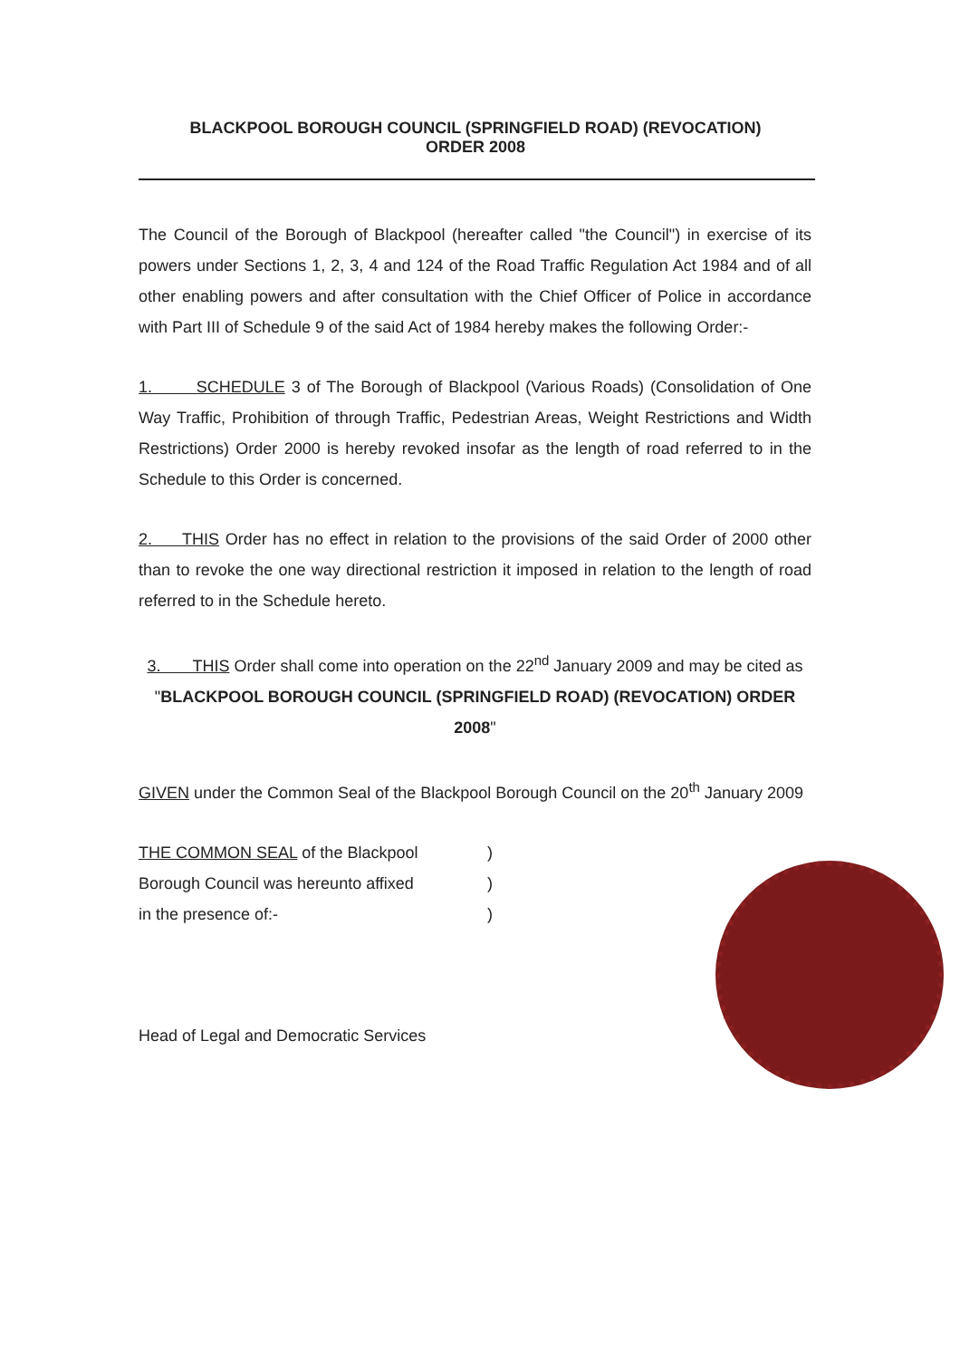BLACKPOOL BOROUGH COUNCIL (SPRINGFIELD ROAD) (REVOCATION)
ORDER 2008
The Council of the Borough of Blackpool (hereafter called "the Council") in exercise of its powers under Sections 1, 2, 3, 4 and 124 of the Road Traffic Regulation Act 1984 and of all other enabling powers and after consultation with the Chief Officer of Police in accordance with Part III of Schedule 9 of the said Act of 1984 hereby makes the following Order:-
1. SCHEDULE 3 of The Borough of Blackpool (Various Roads) (Consolidation of One Way Traffic, Prohibition of through Traffic, Pedestrian Areas, Weight Restrictions and Width Restrictions) Order 2000 is hereby revoked insofar as the length of road referred to in the Schedule to this Order is concerned.
2. THIS Order has no effect in relation to the provisions of the said Order of 2000 other than to revoke the one way directional restriction it imposed in relation to the length of road referred to in the Schedule hereto.
3. THIS Order shall come into operation on the 22<sup>nd</sup> January 2009 and may be cited as "BLACKPOOL BOROUGH COUNCIL (SPRINGFIELD ROAD) (REVOCATION) ORDER 2008"
GIVEN under the Common Seal of the Blackpool Borough Council on the 20<sup>th</sup> January 2009
THE COMMON SEAL of the Blackpool)
Borough Council was hereunto affixed)
in the presence of:-)
Head of Legal and Democratic Services